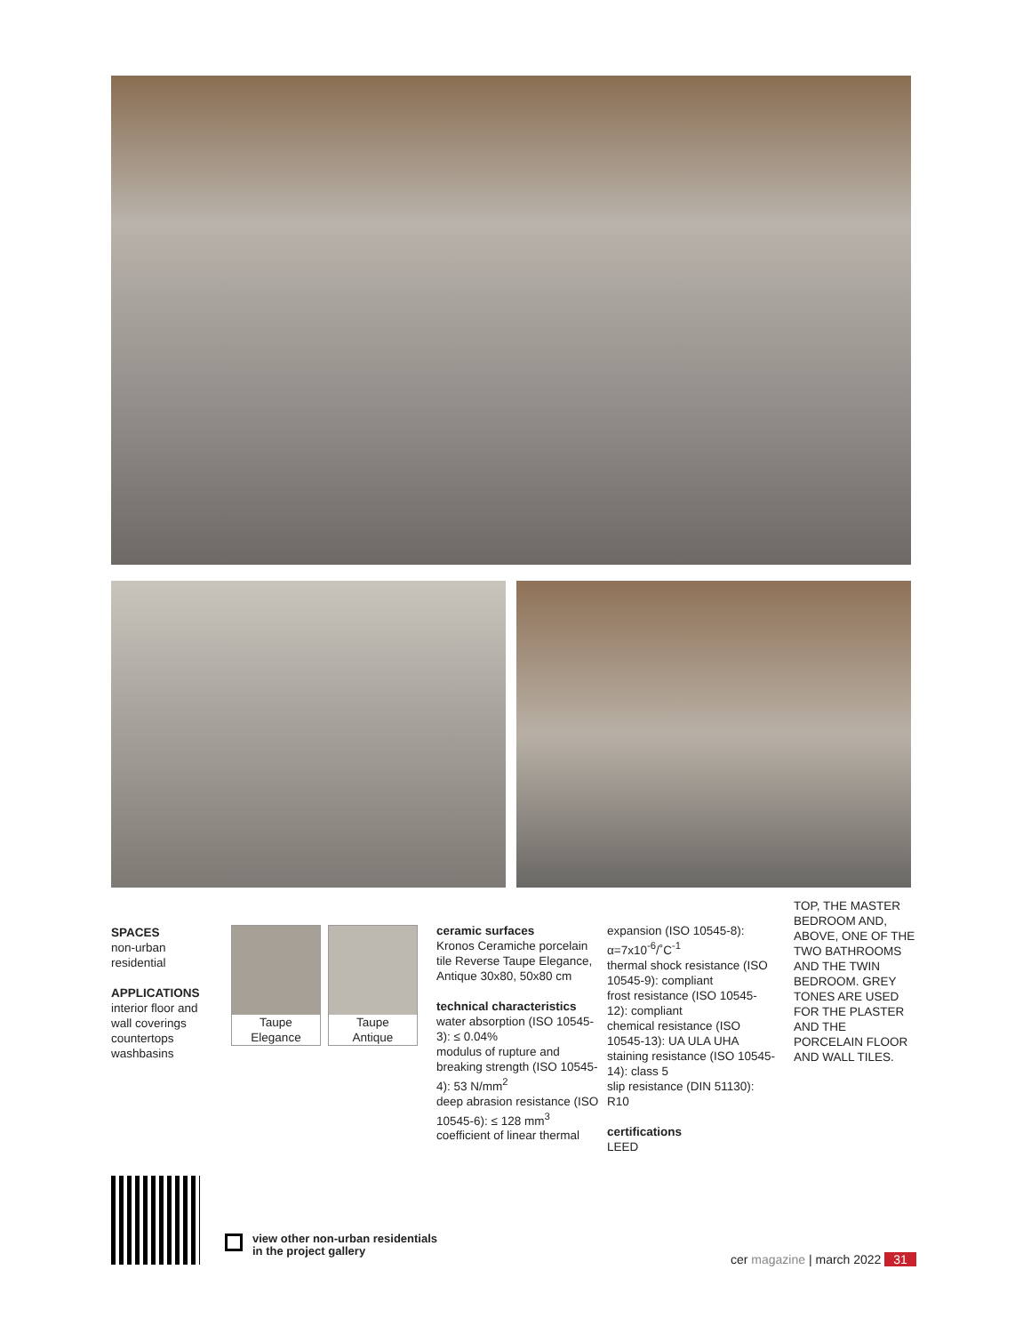SPACES
non-urban
residential
APPLICATIONS
interior floor and
wall coverings
countertops
washbasins
Taupe
Elegance
Taupe
Antique
ceramic surfaces
Kronos Ceramiche porcelain tile Reverse Taupe Elegance, Antique 30x80, 50x80 cm
technical characteristics
water absorption (ISO 10545-3): ≤ 0.04%
modulus of rupture and breaking strength (ISO 10545-4): 53 N/mm<sup>2</sup>
deep abrasion resistance (ISO 10545-6): ≤ 128 mm<sup>3</sup>
coefficient of linear thermal
expansion (ISO 10545-8): α=7x10<sup>-6</sup>/˚C<sup>-1</sup>
thermal shock resistance (ISO 10545-9): compliant
frost resistance (ISO 10545-12): compliant
chemical resistance (ISO 10545-13): UA ULA UHA
staining resistance (ISO 10545-14): class 5
slip resistance (DIN 51130): R10
certifications
LEED
TOP, THE MASTER BEDROOM AND, ABOVE, ONE OF THE TWO BATHROOMS AND THE TWIN BEDROOM. GREY TONES ARE USED FOR THE PLASTER AND THE PORCELAIN FLOOR AND WALL TILES.
view other non-urban residentials
in the project gallery
cer magazine | march 2022 31